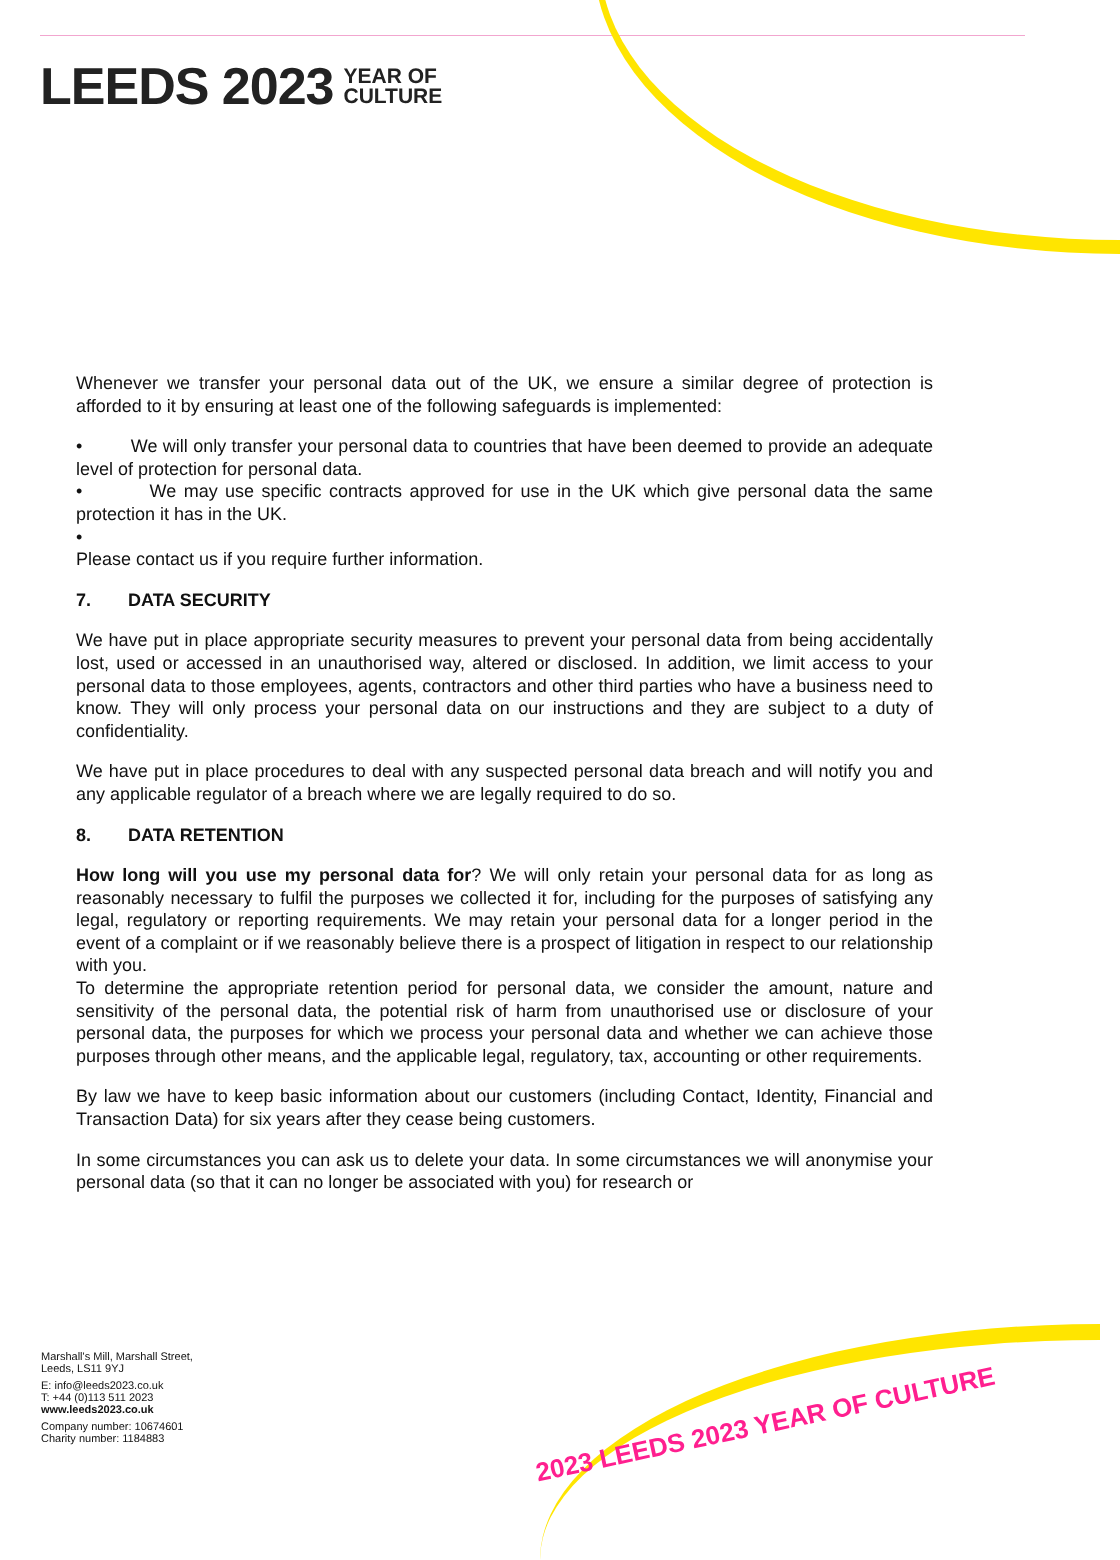LEEDS 2023 YEAR OF
CULTURE
Whenever we transfer your personal data out of the UK, we ensure a similar degree of protection is afforded to it by ensuring at least one of the following safeguards is implemented:
• We will only transfer your personal data to countries that have been deemed to provide an adequate level of protection for personal data.
• We may use specific contracts approved for use in the UK which give personal data the same protection it has in the UK.
•
Please contact us if you require further information.
7. DATA SECURITY
We have put in place appropriate security measures to prevent your personal data from being accidentally lost, used or accessed in an unauthorised way, altered or disclosed. In addition, we limit access to your personal data to those employees, agents, contractors and other third parties who have a business need to know. They will only process your personal data on our instructions and they are subject to a duty of confidentiality.
We have put in place procedures to deal with any suspected personal data breach and will notify you and any applicable regulator of a breach where we are legally required to do so.
8. DATA RETENTION
How long will you use my personal data for? We will only retain your personal data for as long as reasonably necessary to fulfil the purposes we collected it for, including for the purposes of satisfying any legal, regulatory or reporting requirements. We may retain your personal data for a longer period in the event of a complaint or if we reasonably believe there is a prospect of litigation in respect to our relationship with you.
To determine the appropriate retention period for personal data, we consider the amount, nature and sensitivity of the personal data, the potential risk of harm from unauthorised use or disclosure of your personal data, the purposes for which we process your personal data and whether we can achieve those purposes through other means, and the applicable legal, regulatory, tax, accounting or other requirements.
By law we have to keep basic information about our customers (including Contact, Identity, Financial and Transaction Data) for six years after they cease being customers.
In some circumstances you can ask us to delete your data. In some circumstances we will anonymise your personal data (so that it can no longer be associated with you) for research or
2023 LEEDS 2023 YEAR OF CULTURE
Marshall's Mill, Marshall Street,
Leeds, LS11 9YJ
E: info@leeds2023.co.uk
T: +44 (0)113 511 2023
www.leeds2023.co.uk
Company number: 10674601
Charity number: 1184883